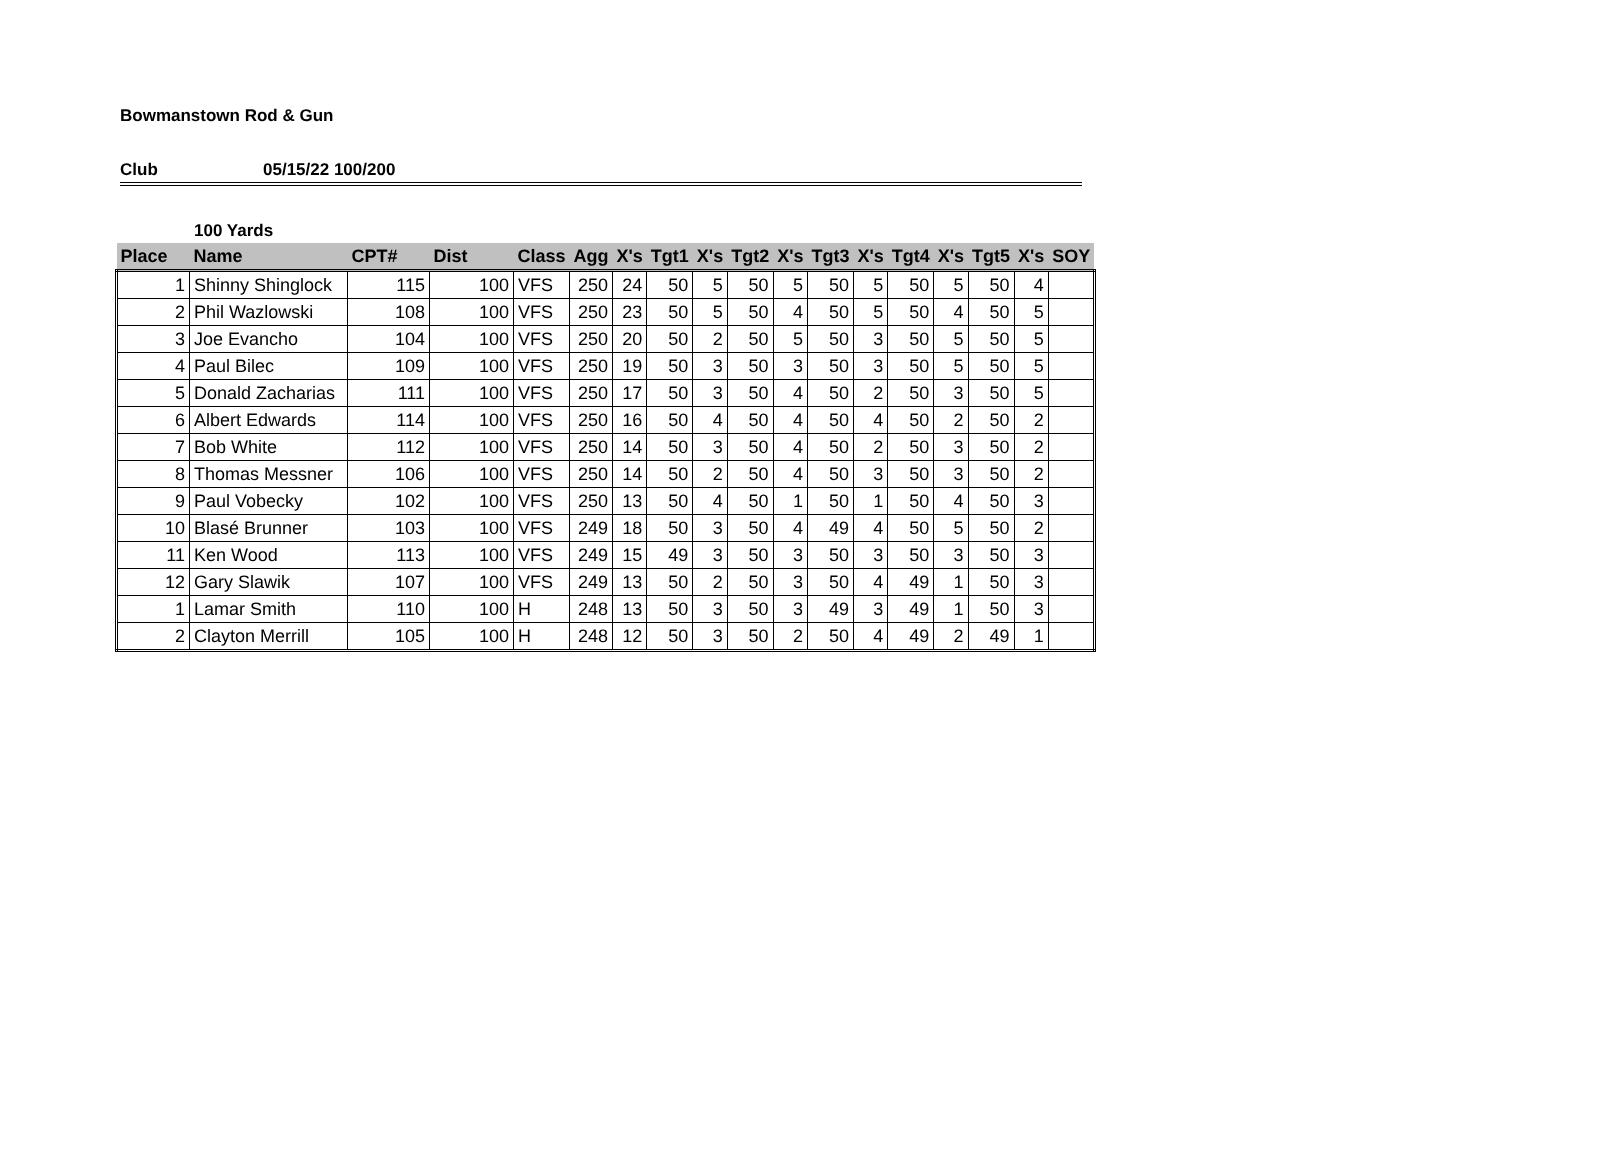Bowmanstown Rod & Gun
Club 05/15/22 100/200
100 Yards
| Place | Name | CPT# | Dist | Class | Agg | X's | Tgt1 | X's | Tgt2 | X's | Tgt3 | X's | Tgt4 | X's | Tgt5 | X's | SOY |
| --- | --- | --- | --- | --- | --- | --- | --- | --- | --- | --- | --- | --- | --- | --- | --- | --- | --- |
| 1 | Shinny Shinglock | 115 | 100 | VFS | 250 | 24 | 50 | 5 | 50 | 5 | 50 | 5 | 50 | 5 | 50 | 4 | |
| 2 | Phil Wazlowski | 108 | 100 | VFS | 250 | 23 | 50 | 5 | 50 | 4 | 50 | 5 | 50 | 4 | 50 | 5 | |
| 3 | Joe Evancho | 104 | 100 | VFS | 250 | 20 | 50 | 2 | 50 | 5 | 50 | 3 | 50 | 5 | 50 | 5 | |
| 4 | Paul Bilec | 109 | 100 | VFS | 250 | 19 | 50 | 3 | 50 | 3 | 50 | 3 | 50 | 5 | 50 | 5 | |
| 5 | Donald Zacharias | 111 | 100 | VFS | 250 | 17 | 50 | 3 | 50 | 4 | 50 | 2 | 50 | 3 | 50 | 5 | |
| 6 | Albert Edwards | 114 | 100 | VFS | 250 | 16 | 50 | 4 | 50 | 4 | 50 | 4 | 50 | 2 | 50 | 2 | |
| 7 | Bob White | 112 | 100 | VFS | 250 | 14 | 50 | 3 | 50 | 4 | 50 | 2 | 50 | 3 | 50 | 2 | |
| 8 | Thomas Messner | 106 | 100 | VFS | 250 | 14 | 50 | 2 | 50 | 4 | 50 | 3 | 50 | 3 | 50 | 2 | |
| 9 | Paul Vobecky | 102 | 100 | VFS | 250 | 13 | 50 | 4 | 50 | 1 | 50 | 1 | 50 | 4 | 50 | 3 | |
| 10 | Blasé Brunner | 103 | 100 | VFS | 249 | 18 | 50 | 3 | 50 | 4 | 49 | 4 | 50 | 5 | 50 | 2 | |
| 11 | Ken Wood | 113 | 100 | VFS | 249 | 15 | 49 | 3 | 50 | 3 | 50 | 3 | 50 | 3 | 50 | 3 | |
| 12 | Gary Slawik | 107 | 100 | VFS | 249 | 13 | 50 | 2 | 50 | 3 | 50 | 4 | 49 | 1 | 50 | 3 | |
| 1 | Lamar Smith | 110 | 100 | H | 248 | 13 | 50 | 3 | 50 | 3 | 49 | 3 | 49 | 1 | 50 | 3 | |
| 2 | Clayton Merrill | 105 | 100 | H | 248 | 12 | 50 | 3 | 50 | 2 | 50 | 4 | 49 | 2 | 49 | 1 | |